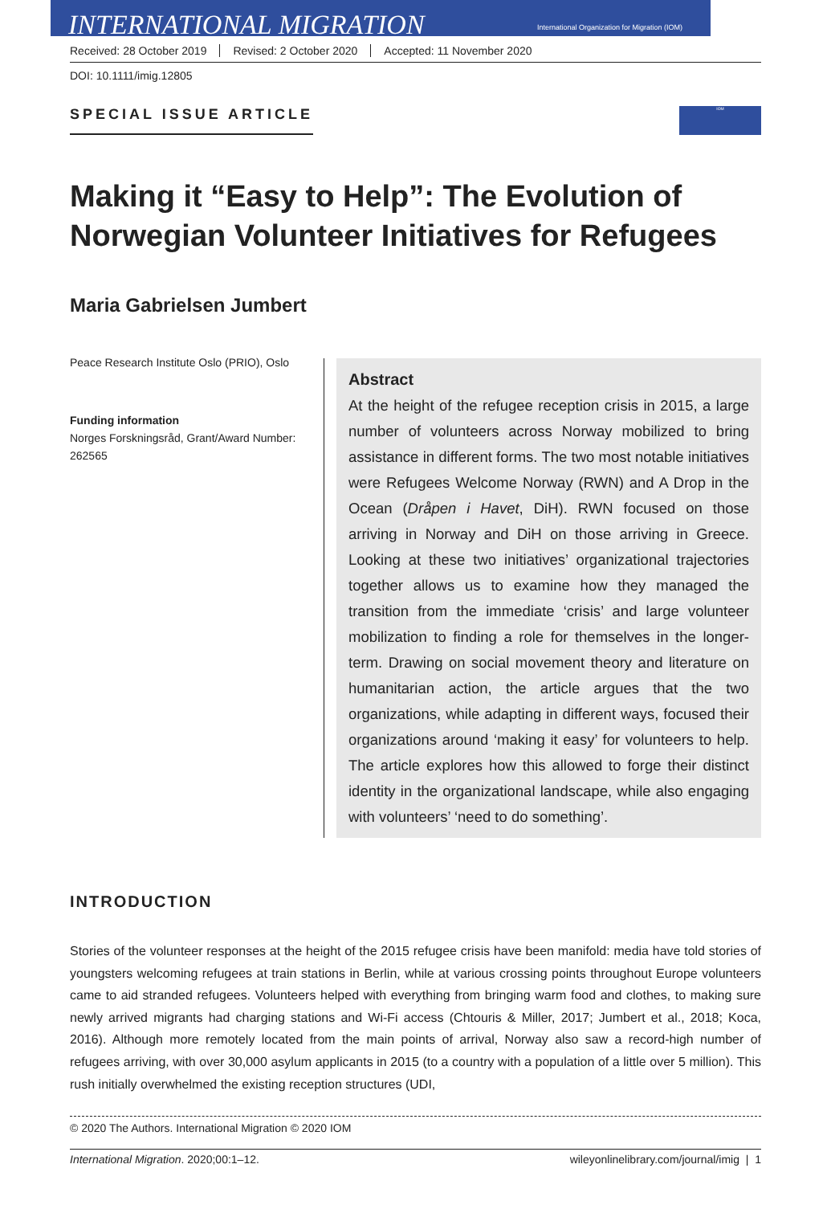INTERNATIONAL MIGRATION
International Organization for Migration (IOM)
Received: 28 October 2019 Revised: 2 October 2020 Accepted: 11 November 2020
DOI: 10.1111/imig.12805
SPECIAL ISSUE ARTICLE
IOM
Making it “Easy to Help”: The Evolution of Norwegian Volunteer Initiatives for Refugees
Maria Gabrielsen Jumbert
Peace Research Institute Oslo (PRIO), Oslo
Funding information
Norges Forskningsråd, Grant/Award Number: 262565
Abstract
At the height of the refugee reception crisis in 2015, a large number of volunteers across Norway mobilized to bring assistance in different forms. The two most notable initiatives were Refugees Welcome Norway (RWN) and A Drop in the Ocean (Dråpen i Havet, DiH). RWN focused on those arriving in Norway and DiH on those arriving in Greece. Looking at these two initiatives’ organizational trajectories together allows us to examine how they managed the transition from the immediate ‘crisis’ and large volunteer mobilization to finding a role for themselves in the longer-term. Drawing on social movement theory and literature on humanitarian action, the article argues that the two organizations, while adapting in different ways, focused their organizations around ‘making it easy’ for volunteers to help. The article explores how this allowed to forge their distinct identity in the organizational landscape, while also engaging with volunteers’ ‘need to do something’.
INTRODUCTION
Stories of the volunteer responses at the height of the 2015 refugee crisis have been manifold: media have told stories of youngsters welcoming refugees at train stations in Berlin, while at various crossing points throughout Europe volunteers came to aid stranded refugees. Volunteers helped with everything from bringing warm food and clothes, to making sure newly arrived migrants had charging stations and Wi-Fi access (Chtouris & Miller, 2017; Jumbert et al., 2018; Koca, 2016). Although more remotely located from the main points of arrival, Norway also saw a record-high number of refugees arriving, with over 30,000 asylum applicants in 2015 (to a country with a population of a little over 5 million). This rush initially overwhelmed the existing reception structures (UDI,
© 2020 The Authors. International Migration © 2020 IOM
International Migration. 2020;00:1–12. wileyonlinelibrary.com/journal/imig | 1